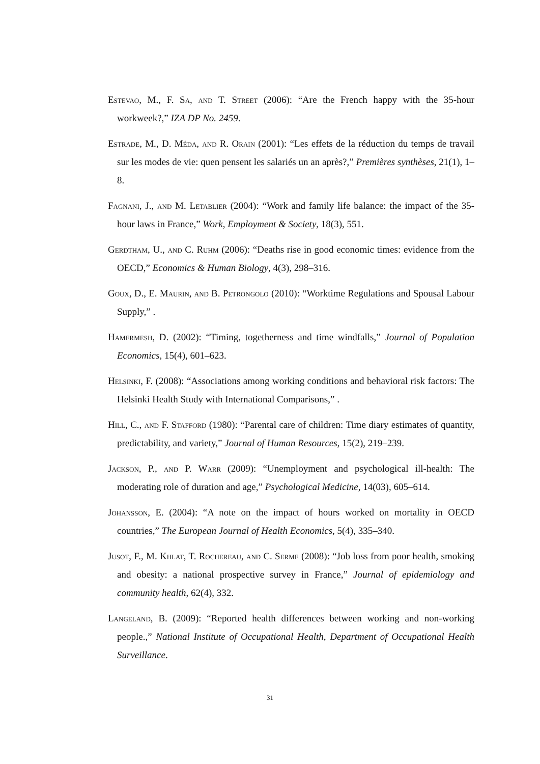Estevao, M., F. Sa, and T. Street (2006): “Are the French happy with the 35-hour workweek?,” IZA DP No. 2459.
Estrade, M., D. Méda, and R. Orain (2001): “Les effets de la réduction du temps de travail sur les modes de vie: quen pensent les salariés un an après?,” Premières synthèses, 21(1), 1–8.
Fagnani, J., and M. Letablier (2004): “Work and family life balance: the impact of the 35-hour laws in France,” Work, Employment & Society, 18(3), 551.
Gerdtham, U., and C. Ruhm (2006): “Deaths rise in good economic times: evidence from the OECD,” Economics & Human Biology, 4(3), 298–316.
Goux, D., E. Maurin, and B. Petrongolo (2010): “Worktime Regulations and Spousal Labour Supply,” .
Hamermesh, D. (2002): “Timing, togetherness and time windfalls,” Journal of Population Economics, 15(4), 601–623.
Helsinki, F. (2008): “Associations among working conditions and behavioral risk factors: The Helsinki Health Study with International Comparisons,” .
Hill, C., and F. Stafford (1980): “Parental care of children: Time diary estimates of quantity, predictability, and variety,” Journal of Human Resources, 15(2), 219–239.
Jackson, P., and P. Warr (2009): “Unemployment and psychological ill-health: The moderating role of duration and age,” Psychological Medicine, 14(03), 605–614.
Johansson, E. (2004): “A note on the impact of hours worked on mortality in OECD countries,” The European Journal of Health Economics, 5(4), 335–340.
Jusot, F., M. Khlat, T. Rochereau, and C. Serme (2008): “Job loss from poor health, smoking and obesity: a national prospective survey in France,” Journal of epidemiology and community health, 62(4), 332.
Langeland, B. (2009): “Reported health differences between working and non-working people.,” National Institute of Occupational Health, Department of Occupational Health Surveillance.
31